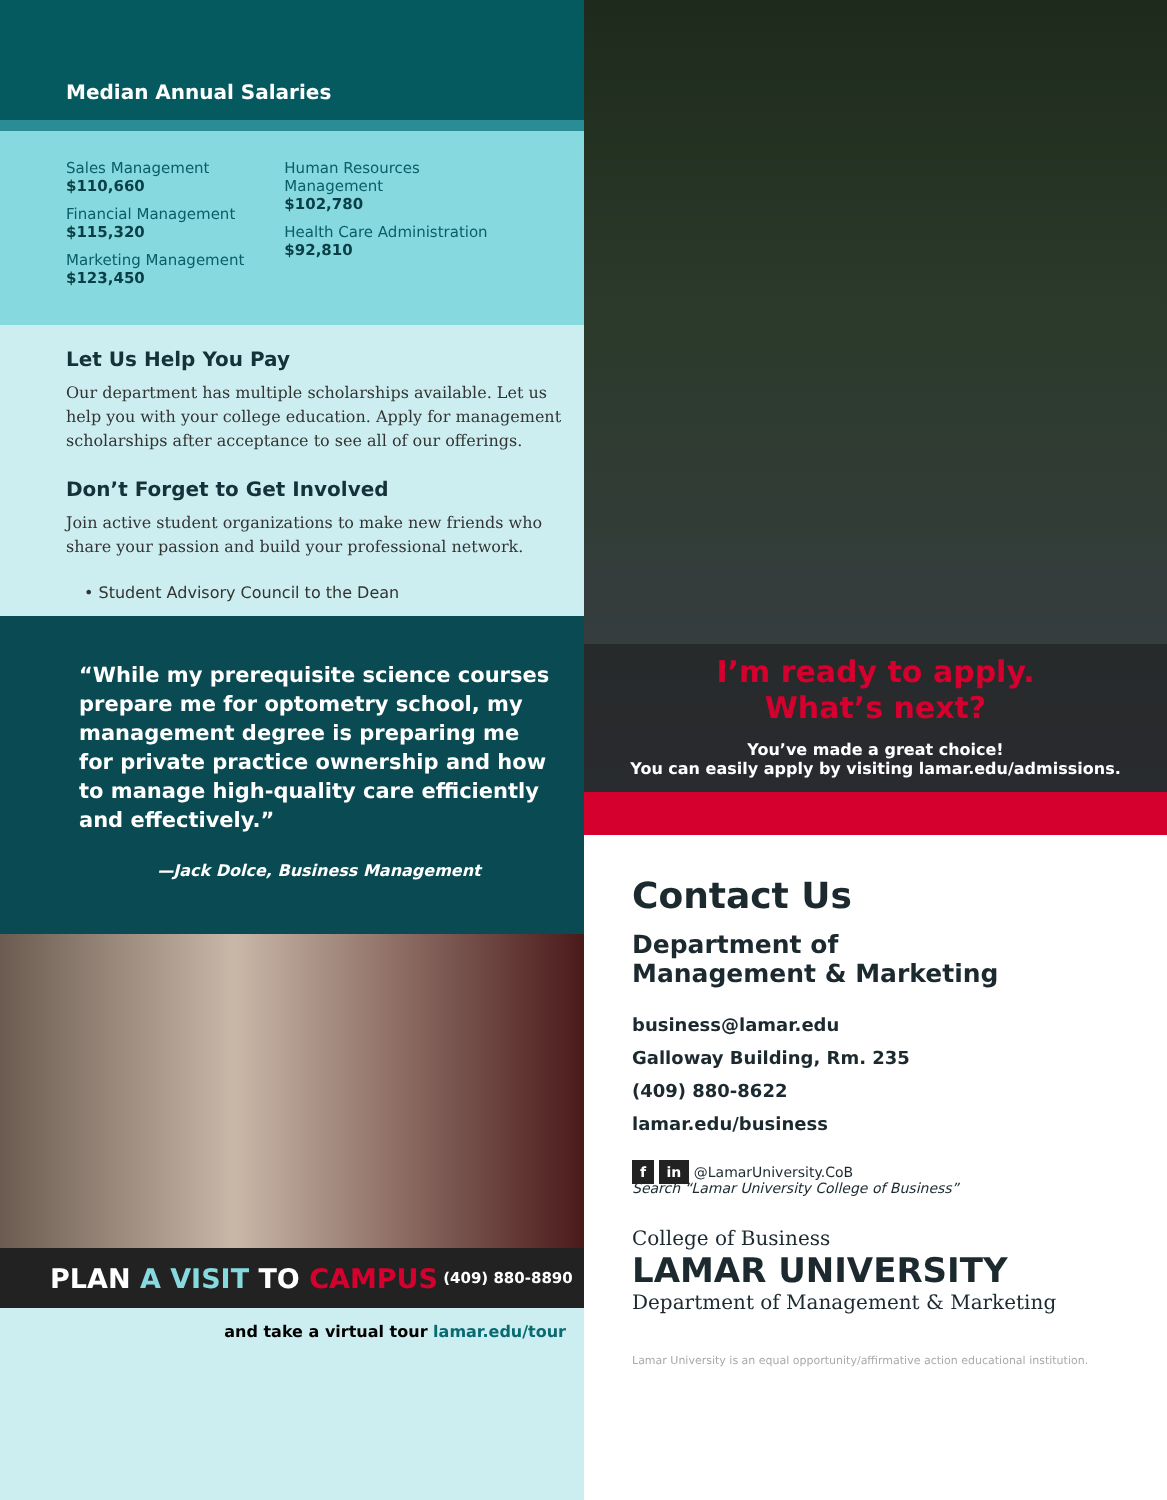Median Annual Salaries
Sales Management
$110,660
Financial Management
$115,320
Marketing Management
$123,450
Human Resources
Management
$102,780
Health Care Administration
$92,810
Let Us Help You Pay
Our department has multiple scholarships available. Let us help you with your college education. Apply for management scholarships after acceptance to see all of our offerings.
Don’t Forget to Get Involved
Join active student organizations to make new friends who share your passion and build your professional network.
• Student Advisory Council to the Dean
“While my prerequisite science courses prepare me for optometry school, my management degree is preparing me for private practice ownership and how to manage high-quality care efficiently and effectively.”
—Jack Dolce, Business Management
PLAN A VISIT TO CAMPUS (409) 880-8890
and take a virtual tour lamar.edu/tour
I’m ready to apply.
What’s next?
You’ve made a great choice!
You can easily apply by visiting lamar.edu/admissions.
Contact Us
Department of
Management & Marketing
business@lamar.edu
Galloway Building, Rm. 235
(409) 880-8622
lamar.edu/business
f in @LamarUniversity.CoB
Search “Lamar University College of Business”
College of Business
LAMAR UNIVERSITY
Department of Management & Marketing
Lamar University is an equal opportunity/affirmative action educational institution.